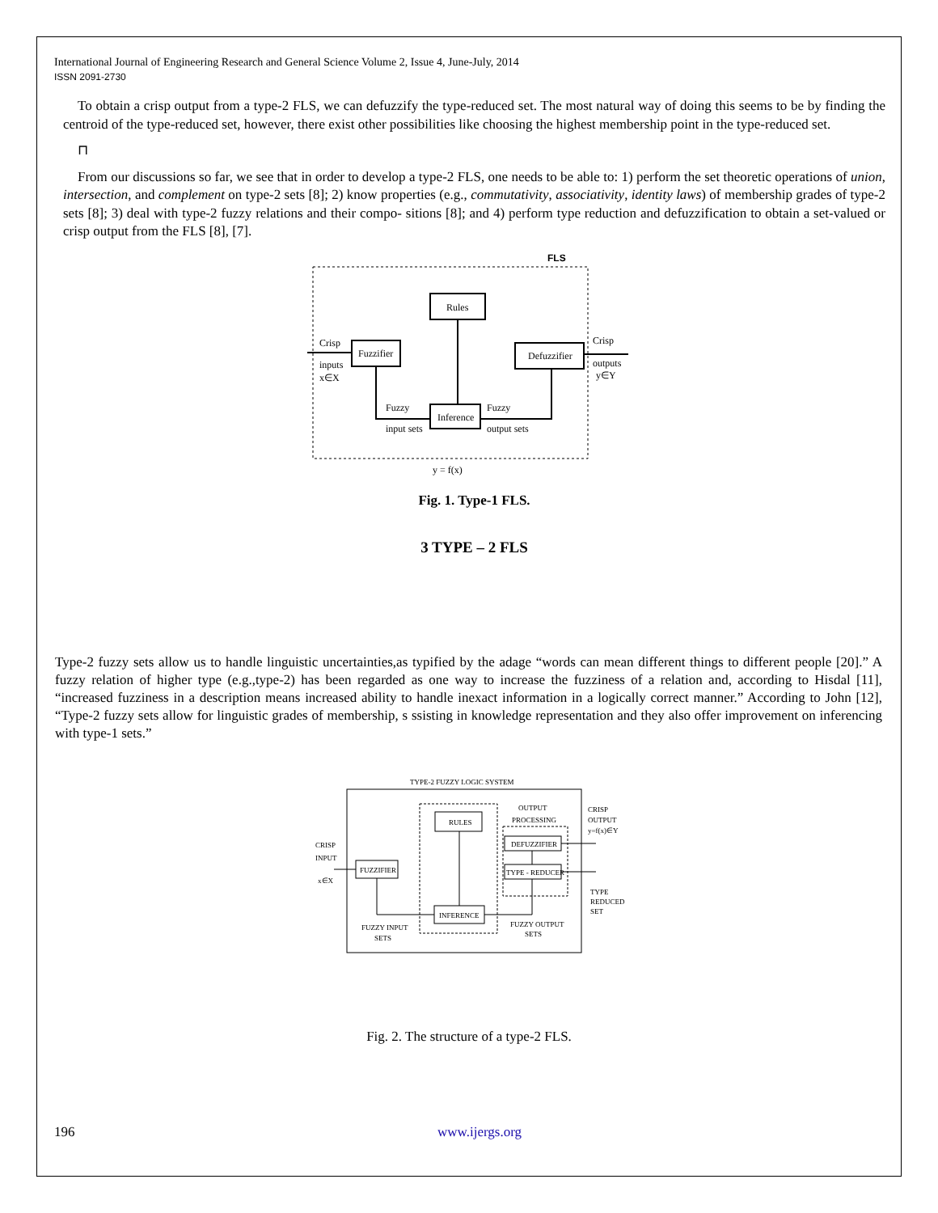International Journal of Engineering Research and General Science Volume 2, Issue 4, June-July, 2014
ISSN 2091-2730
To obtain a crisp output from a type-2 FLS, we can defuzzify the type-reduced set. The most natural way of doing this seems to be by finding the centroid of the type-reduced set, however, there exist other possibilities like choosing the highest membership point in the type-reduced set.
⊓
From our discussions so far, we see that in order to develop a type-2 FLS, one needs to be able to: 1) perform the set theoretic operations of union, intersection, and complement on type-2 sets [8]; 2) know properties (e.g., commutativity, associativity, identity laws) of membership grades of type-2 sets [8]; 3) deal with type-2 fuzzy relations and their compo- sitions [8]; and 4) perform type reduction and defuzzification to obtain a set-valued or crisp output from the FLS [8], [7].
FLS
Rules
Fuzzifier
Defuzzifier
Inference
Crisp
inputs
x∈X
Crisp
outputs
y∈Y
Fuzzy
input sets
Fuzzy
output sets
y = f(x)
Fig. 1. Type-1 FLS.
3 TYPE – 2 FLS
Type-2 fuzzy sets allow us to handle linguistic uncertainties,as typified by the adage “words can mean different things to different people [20].” A fuzzy relation of higher type (e.g.,type-2) has been regarded as one way to increase the fuzziness of a relation and, according to Hisdal [11], “increased fuzziness in a description means increased ability to handle inexact information in a logically correct manner.” According to John [12], “Type-2 fuzzy sets allow for linguistic grades of membership, s ssisting in knowledge representation and they also offer improvement on inferencing with type-1 sets.”
TYPE-2 FUZZY LOGIC SYSTEM
RULES
FUZZIFIER
INFERENCE
DEFUZZIFIER
TYPE - REDUCER
OUTPUT
PROCESSING
CRISP
INPUT
x∈X
CRISP
OUTPUT
y=f(x)∈Y
TYPE
REDUCED
SET
FUZZY INPUT
SETS
FUZZY OUTPUT
SETS
Fig. 2. The structure of a type-2 FLS.
196 www.ijergs.org